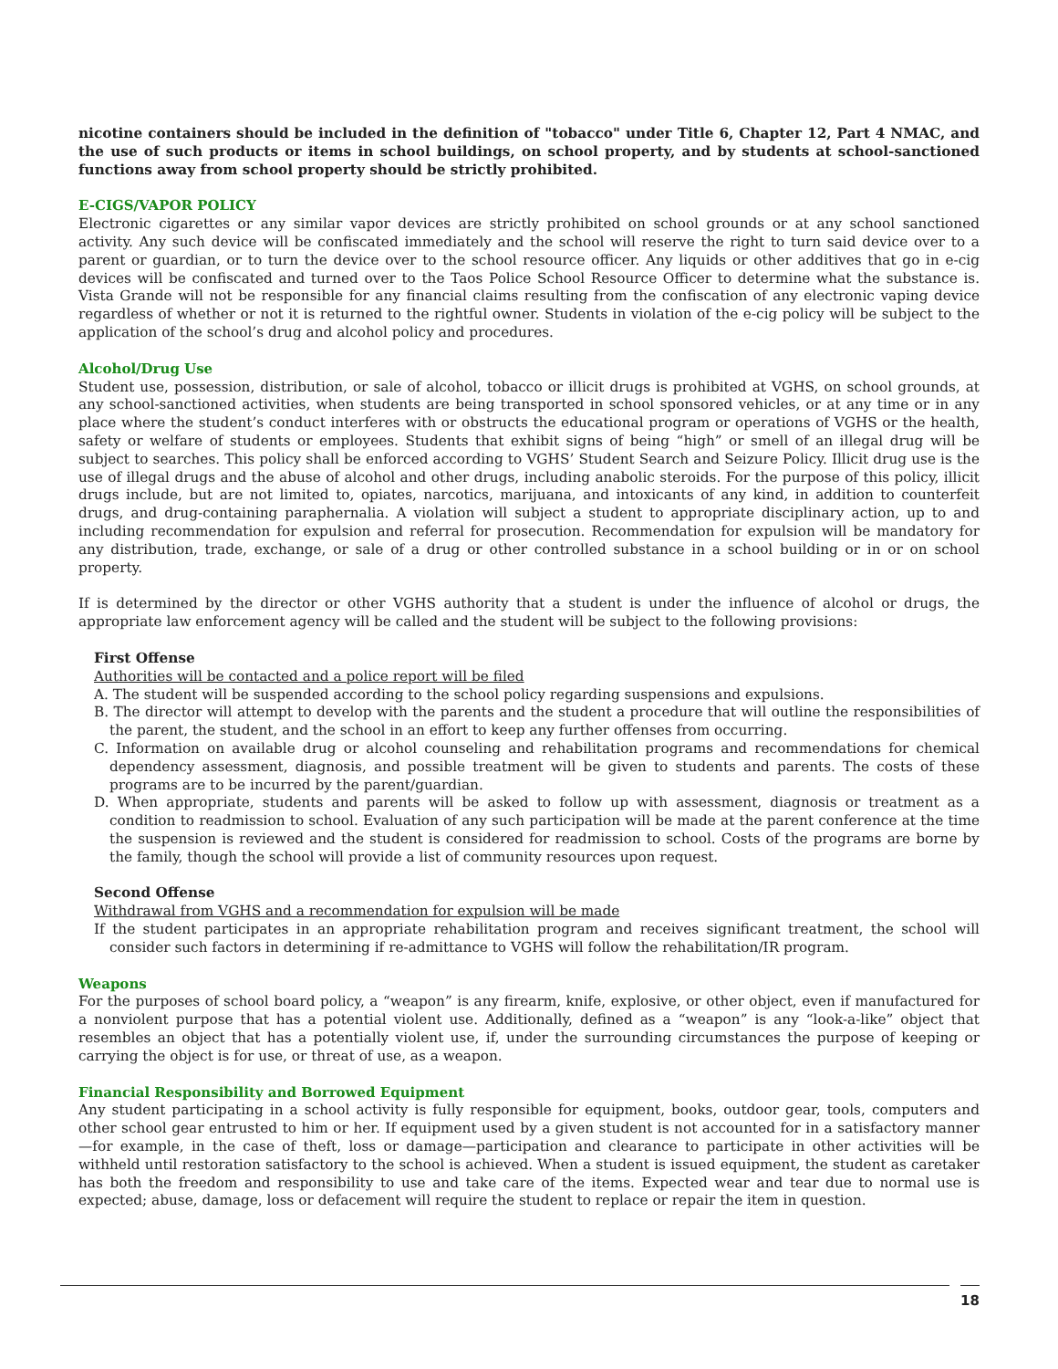nicotine containers should be included in the definition of "tobacco" under Title 6, Chapter 12, Part 4 NMAC, and the use of such products or items in school buildings, on school property, and by students at school-sanctioned functions away from school property should be strictly prohibited.
E-CIGS/VAPOR POLICY
Electronic cigarettes or any similar vapor devices are strictly prohibited on school grounds or at any school sanctioned activity. Any such device will be confiscated immediately and the school will reserve the right to turn said device over to a parent or guardian, or to turn the device over to the school resource officer. Any liquids or other additives that go in e-cig devices will be confiscated and turned over to the Taos Police School Resource Officer to determine what the substance is. Vista Grande will not be responsible for any financial claims resulting from the confiscation of any electronic vaping device regardless of whether or not it is returned to the rightful owner. Students in violation of the e-cig policy will be subject to the application of the school’s drug and alcohol policy and procedures.
Alcohol/Drug Use
Student use, possession, distribution, or sale of alcohol, tobacco or illicit drugs is prohibited at VGHS, on school grounds, at any school-sanctioned activities, when students are being transported in school sponsored vehicles, or at any time or in any place where the student’s conduct interferes with or obstructs the educational program or operations of VGHS or the health, safety or welfare of students or employees. Students that exhibit signs of being “high” or smell of an illegal drug will be subject to searches. This policy shall be enforced according to VGHS’ Student Search and Seizure Policy. Illicit drug use is the use of illegal drugs and the abuse of alcohol and other drugs, including anabolic steroids. For the purpose of this policy, illicit drugs include, but are not limited to, opiates, narcotics, marijuana, and intoxicants of any kind, in addition to counterfeit drugs, and drug-containing paraphernalia. A violation will subject a student to appropriate disciplinary action, up to and including recommendation for expulsion and referral for prosecution. Recommendation for expulsion will be mandatory for any distribution, trade, exchange, or sale of a drug or other controlled substance in a school building or in or on school property.
If is determined by the director or other VGHS authority that a student is under the influence of alcohol or drugs, the appropriate law enforcement agency will be called and the student will be subject to the following provisions:
First Offense
Authorities will be contacted and a police report will be filed
A. The student will be suspended according to the school policy regarding suspensions and expulsions.
B. The director will attempt to develop with the parents and the student a procedure that will outline the responsibilities of the parent, the student, and the school in an effort to keep any further offenses from occurring.
C. Information on available drug or alcohol counseling and rehabilitation programs and recommendations for chemical dependency assessment, diagnosis, and possible treatment will be given to students and parents. The costs of these programs are to be incurred by the parent/guardian.
D. When appropriate, students and parents will be asked to follow up with assessment, diagnosis or treatment as a condition to readmission to school. Evaluation of any such participation will be made at the parent conference at the time the suspension is reviewed and the student is considered for readmission to school. Costs of the programs are borne by the family, though the school will provide a list of community resources upon request.
Second Offense
Withdrawal from VGHS and a recommendation for expulsion will be made
If the student participates in an appropriate rehabilitation program and receives significant treatment, the school will consider such factors in determining if re-admittance to VGHS will follow the rehabilitation/IR program.
Weapons
For the purposes of school board policy, a “weapon” is any firearm, knife, explosive, or other object, even if manufactured for a nonviolent purpose that has a potential violent use. Additionally, defined as a “weapon” is any “look-a-like” object that resembles an object that has a potentially violent use, if, under the surrounding circumstances the purpose of keeping or carrying the object is for use, or threat of use, as a weapon.
Financial Responsibility and Borrowed Equipment
Any student participating in a school activity is fully responsible for equipment, books, outdoor gear, tools, computers and other school gear entrusted to him or her. If equipment used by a given student is not accounted for in a satisfactory manner—for example, in the case of theft, loss or damage—participation and clearance to participate in other activities will be withheld until restoration satisfactory to the school is achieved. When a student is issued equipment, the student as caretaker has both the freedom and responsibility to use and take care of the items. Expected wear and tear due to normal use is expected; abuse, damage, loss or defacement will require the student to replace or repair the item in question.
18